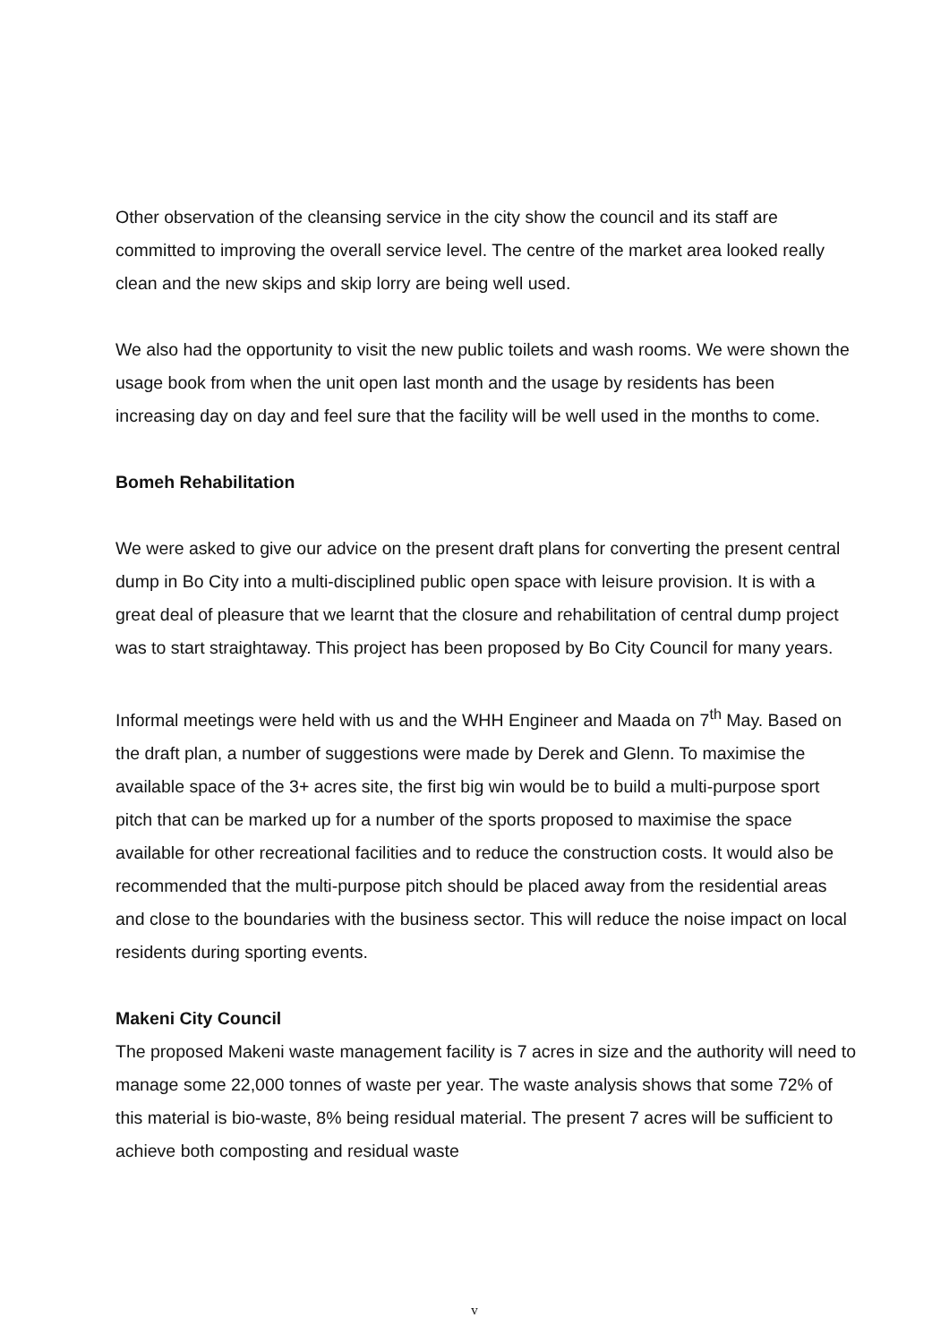Other observation of the cleansing service in the city show the council and its staff are committed to improving the overall service level. The centre of the market area looked really clean and the new skips and skip lorry are being well used.
We also had the opportunity to visit the new public toilets and wash rooms. We were shown the usage book from when the unit open last month and the usage by residents has been increasing day on day and feel sure that the facility will be well used in the months to come.
Bomeh Rehabilitation
We were asked to give our advice on the present draft plans for converting the present central dump in Bo City into a multi-disciplined public open space with leisure provision. It is with a great deal of pleasure that we learnt that the closure and rehabilitation of central dump project was to start straightaway. This project has been proposed by Bo City Council for many years.
Informal meetings were held with us and the WHH Engineer and Maada on 7<sup>th</sup> May. Based on the draft plan, a number of suggestions were made by Derek and Glenn. To maximise the available space of the 3+ acres site, the first big win would be to build a multi-purpose sport pitch that can be marked up for a number of the sports proposed to maximise the space available for other recreational facilities and to reduce the construction costs. It would also be recommended that the multi-purpose pitch should be placed away from the residential areas and close to the boundaries with the business sector. This will reduce the noise impact on local residents during sporting events.
Makeni City Council
The proposed Makeni waste management facility is 7 acres in size and the authority will need to manage some 22,000 tonnes of waste per year. The waste analysis shows that some 72% of this material is bio-waste, 8% being residual material. The present 7 acres will be sufficient to achieve both composting and residual waste
v